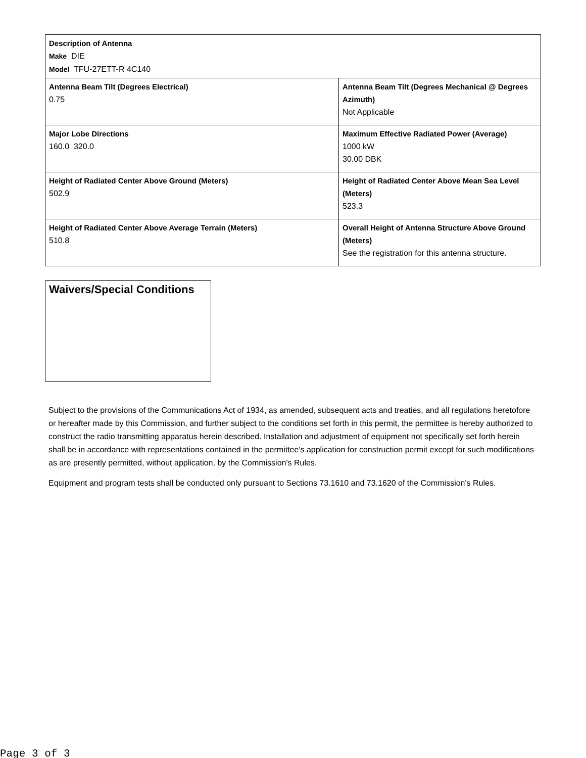| Description of Antenna Make DIE Model TFU-27ETT-R 4C140 | |
| Antenna Beam Tilt (Degrees Electrical) 0.75 | Antenna Beam Tilt (Degrees Mechanical @ Degrees Azimuth) Not Applicable |
| Major Lobe Directions 160.0 320.0 | Maximum Effective Radiated Power (Average) 1000 kW 30.00 DBK |
| Height of Radiated Center Above Ground (Meters) 502.9 | Height of Radiated Center Above Mean Sea Level (Meters) 523.3 |
| Height of Radiated Center Above Average Terrain (Meters) 510.8 | Overall Height of Antenna Structure Above Ground (Meters) See the registration for this antenna structure. |
Waivers/Special Conditions
Subject to the provisions of the Communications Act of 1934, as amended, subsequent acts and treaties, and all regulations heretofore or hereafter made by this Commission, and further subject to the conditions set forth in this permit, the permittee is hereby authorized to construct the radio transmitting apparatus herein described. Installation and adjustment of equipment not specifically set forth herein shall be in accordance with representations contained in the permittee's application for construction permit except for such modifications as are presently permitted, without application, by the Commission's Rules.
Equipment and program tests shall be conducted only pursuant to Sections 73.1610 and 73.1620 of the Commission's Rules.
Page 3 of 3